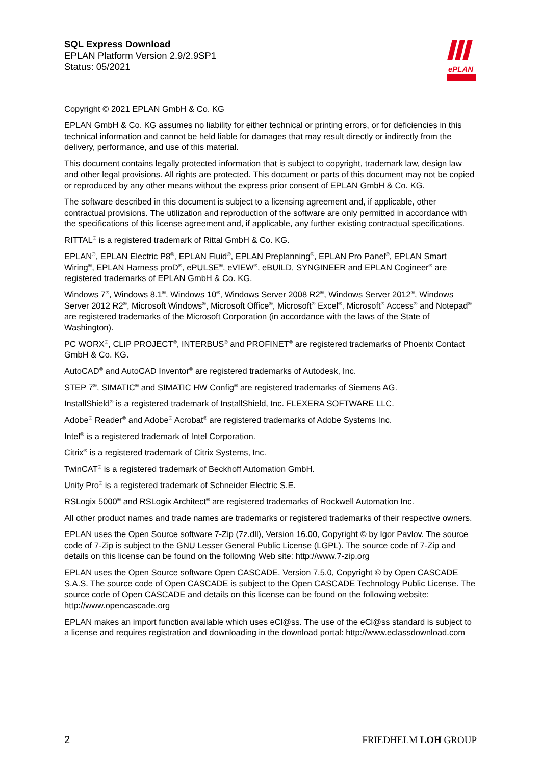SQL Express Download
EPLAN Platform Version 2.9/2.9SP1
Status: 05/2021
ePLAN
Copyright © 2021 EPLAN GmbH & Co. KG
EPLAN GmbH & Co. KG assumes no liability for either technical or printing errors, or for deficiencies in this technical information and cannot be held liable for damages that may result directly or indirectly from the delivery, performance, and use of this material.
This document contains legally protected information that is subject to copyright, trademark law, design law and other legal provisions. All rights are protected. This document or parts of this document may not be copied or reproduced by any other means without the express prior consent of EPLAN GmbH & Co. KG.
The software described in this document is subject to a licensing agreement and, if applicable, other contractual provisions. The utilization and reproduction of the software are only permitted in accordance with the specifications of this license agreement and, if applicable, any further existing contractual specifications.
RITTAL<sup>®</sup> is a registered trademark of Rittal GmbH & Co. KG.
EPLAN<sup>®</sup>, EPLAN Electric P8<sup>®</sup>, EPLAN Fluid<sup>®</sup>, EPLAN Preplanning<sup>®</sup>, EPLAN Pro Panel<sup>®</sup>, EPLAN Smart Wiring<sup>®</sup>, EPLAN Harness proD<sup>®</sup>, ePULSE<sup>®</sup>, eVIEW<sup>®</sup>, eBUILD, SYNGINEER and EPLAN Cogineer<sup>®</sup> are registered trademarks of EPLAN GmbH & Co. KG.
Windows 7<sup>®</sup>, Windows 8.1<sup>®</sup>, Windows 10<sup>®</sup>, Windows Server 2008 R2<sup>®</sup>, Windows Server 2012<sup>®</sup>, Windows Server 2012 R2<sup>®</sup>, Microsoft Windows<sup>®</sup>, Microsoft Office<sup>®</sup>, Microsoft<sup>®</sup> Excel<sup>®</sup>, Microsoft<sup>®</sup> Access<sup>®</sup> and Notepad<sup>®</sup> are registered trademarks of the Microsoft Corporation (in accordance with the laws of the State of Washington).
PC WORX<sup>®</sup>, CLIP PROJECT<sup>®</sup>, INTERBUS<sup>®</sup> and PROFINET<sup>®</sup> are registered trademarks of Phoenix Contact GmbH & Co. KG.
AutoCAD<sup>®</sup> and AutoCAD Inventor<sup>®</sup> are registered trademarks of Autodesk, Inc.
STEP 7<sup>®</sup>, SIMATIC<sup>®</sup> and SIMATIC HW Config<sup>®</sup> are registered trademarks of Siemens AG.
InstallShield<sup>®</sup> is a registered trademark of InstallShield, Inc. FLEXERA SOFTWARE LLC.
Adobe<sup>®</sup> Reader<sup>®</sup> and Adobe<sup>®</sup> Acrobat<sup>®</sup> are registered trademarks of Adobe Systems Inc.
Intel<sup>®</sup> is a registered trademark of Intel Corporation.
Citrix<sup>®</sup> is a registered trademark of Citrix Systems, Inc.
TwinCAT<sup>®</sup> is a registered trademark of Beckhoff Automation GmbH.
Unity Pro<sup>®</sup> is a registered trademark of Schneider Electric S.E.
RSLogix 5000<sup>®</sup> and RSLogix Architect<sup>®</sup> are registered trademarks of Rockwell Automation Inc.
All other product names and trade names are trademarks or registered trademarks of their respective owners.
EPLAN uses the Open Source software 7-Zip (7z.dll), Version 16.00, Copyright © by Igor Pavlov. The source code of 7-Zip is subject to the GNU Lesser General Public License (LGPL). The source code of 7-Zip and details on this license can be found on the following Web site: http://www.7-zip.org
EPLAN uses the Open Source software Open CASCADE, Version 7.5.0, Copyright © by Open CASCADE S.A.S. The source code of Open CASCADE is subject to the Open CASCADE Technology Public License. The source code of Open CASCADE and details on this license can be found on the following website: http://www.opencascade.org
EPLAN makes an import function available which uses eCl@ss. The use of the eCl@ss standard is subject to a license and requires registration and downloading in the download portal: http://www.eclassdownload.com
2 FRIEDHELM LOH GROUP